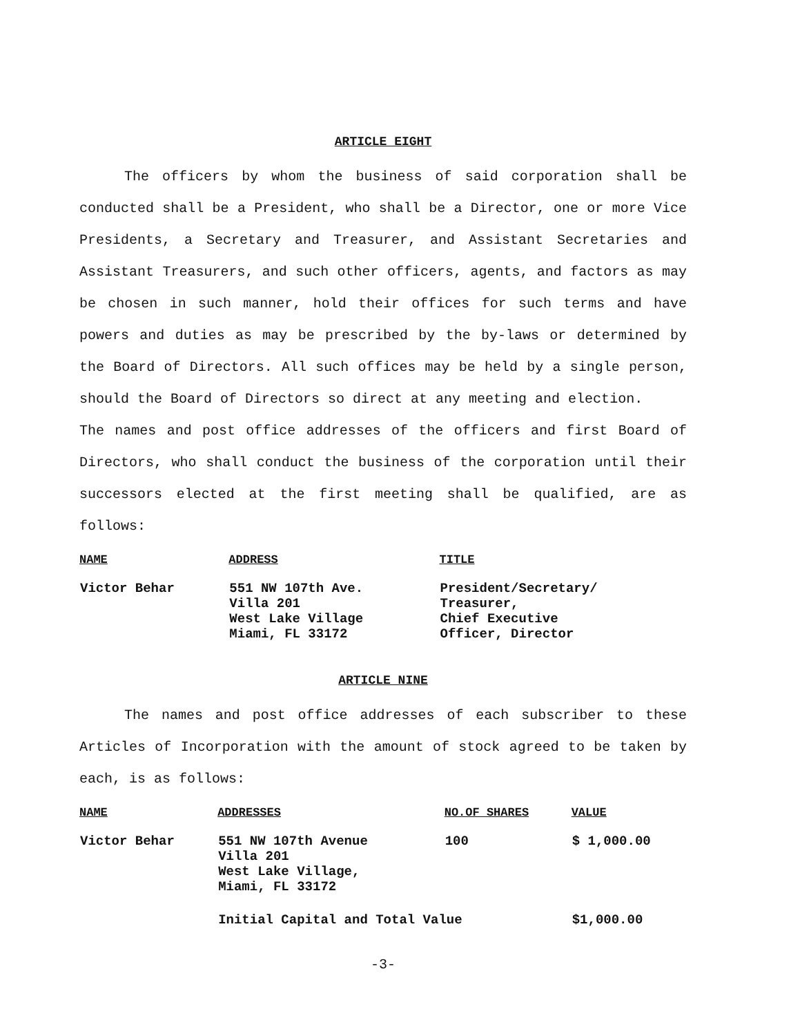ARTICLE EIGHT
The officers by whom the business of said corporation shall be conducted shall be a President, who shall be a Director, one or more Vice Presidents, a Secretary and Treasurer, and Assistant Secretaries and Assistant Treasurers, and such other officers, agents, and factors as may be chosen in such manner, hold their offices for such terms and have powers and duties as may be prescribed by the by-laws or determined by the Board of Directors. All such offices may be held by a single person, should the Board of Directors so direct at any meeting and election.
The names and post office addresses of the officers and first Board of Directors, who shall conduct the business of the corporation until their successors elected at the first meeting shall be qualified, are as follows:
| NAME | ADDRESS | TITLE |
| --- | --- | --- |
| Victor Behar | 551 NW 107th Ave. Villa 201 West Lake Village Miami, FL 33172 | President/Secretary/ Treasurer, Chief Executive Officer, Director |
ARTICLE NINE
The names and post office addresses of each subscriber to these Articles of Incorporation with the amount of stock agreed to be taken by each, is as follows:
| NAME | ADDRESSES | NO.OF SHARES | VALUE |
| --- | --- | --- | --- |
| Victor Behar | 551 NW 107th Avenue Villa 201 West Lake Village, Miami, FL 33172 | 100 | $ 1,000.00 |
| | Initial Capital and Total Value | | $1,000.00 |
-3-